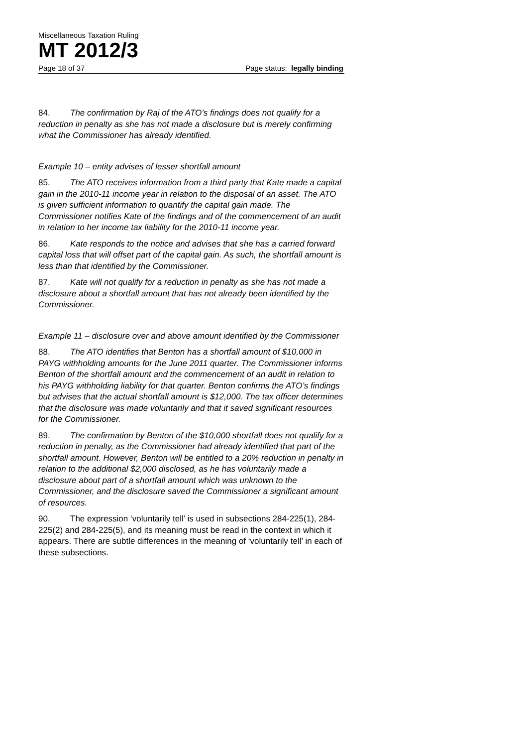Miscellaneous Taxation Ruling
MT 2012/3
Page 18 of 37 Page status: legally binding
84. The confirmation by Raj of the ATO’s findings does not qualify for a reduction in penalty as she has not made a disclosure but is merely confirming what the Commissioner has already identified.
Example 10 – entity advises of lesser shortfall amount
85. The ATO receives information from a third party that Kate made a capital gain in the 2010-11 income year in relation to the disposal of an asset. The ATO is given sufficient information to quantify the capital gain made. The Commissioner notifies Kate of the findings and of the commencement of an audit in relation to her income tax liability for the 2010-11 income year.
86. Kate responds to the notice and advises that she has a carried forward capital loss that will offset part of the capital gain. As such, the shortfall amount is less than that identified by the Commissioner.
87. Kate will not qualify for a reduction in penalty as she has not made a disclosure about a shortfall amount that has not already been identified by the Commissioner.
Example 11 – disclosure over and above amount identified by the Commissioner
88. The ATO identifies that Benton has a shortfall amount of $10,000 in PAYG withholding amounts for the June 2011 quarter. The Commissioner informs Benton of the shortfall amount and the commencement of an audit in relation to his PAYG withholding liability for that quarter. Benton confirms the ATO’s findings but advises that the actual shortfall amount is $12,000. The tax officer determines that the disclosure was made voluntarily and that it saved significant resources for the Commissioner.
89. The confirmation by Benton of the $10,000 shortfall does not qualify for a reduction in penalty, as the Commissioner had already identified that part of the shortfall amount. However, Benton will be entitled to a 20% reduction in penalty in relation to the additional $2,000 disclosed, as he has voluntarily made a disclosure about part of a shortfall amount which was unknown to the Commissioner, and the disclosure saved the Commissioner a significant amount of resources.
90. The expression ‘voluntarily tell’ is used in subsections 284-225(1), 284-225(2) and 284-225(5), and its meaning must be read in the context in which it appears. There are subtle differences in the meaning of ‘voluntarily tell’ in each of these subsections.